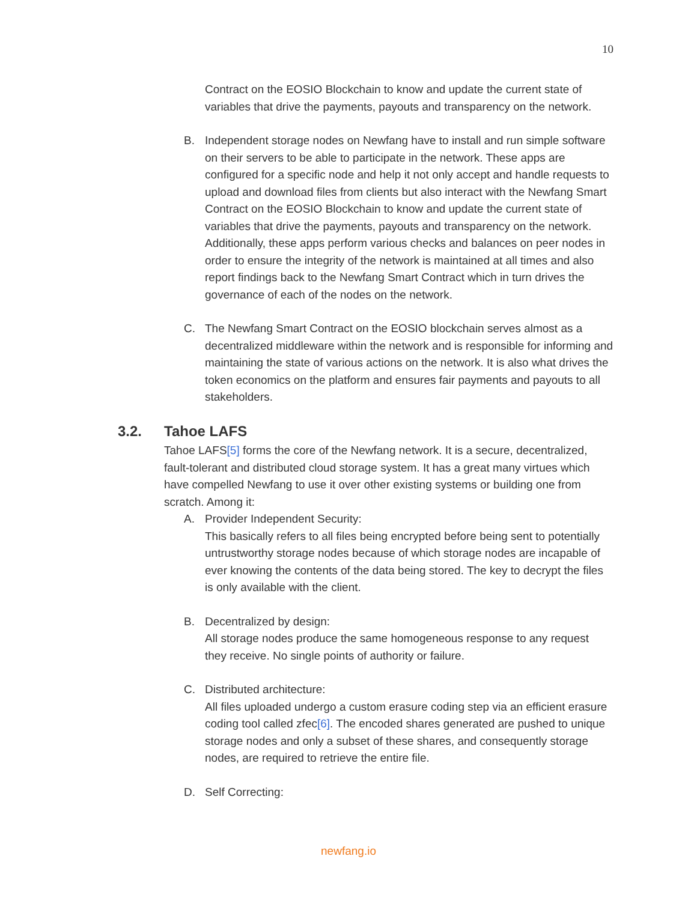10
Contract on the EOSIO Blockchain to know and update the current state of variables that drive the payments, payouts and transparency on the network.
B. Independent storage nodes on Newfang have to install and run simple software on their servers to be able to participate in the network. These apps are configured for a specific node and help it not only accept and handle requests to upload and download files from clients but also interact with the Newfang Smart Contract on the EOSIO Blockchain to know and update the current state of variables that drive the payments, payouts and transparency on the network. Additionally, these apps perform various checks and balances on peer nodes in order to ensure the integrity of the network is maintained at all times and also report findings back to the Newfang Smart Contract which in turn drives the governance of each of the nodes on the network.
C. The Newfang Smart Contract on the EOSIO blockchain serves almost as a decentralized middleware within the network and is responsible for informing and maintaining the state of various actions on the network. It is also what drives the token economics on the platform and ensures fair payments and payouts to all stakeholders.
3.2. Tahoe LAFS
Tahoe LAFS[5] forms the core of the Newfang network. It is a secure, decentralized, fault-tolerant and distributed cloud storage system. It has a great many virtues which have compelled Newfang to use it over other existing systems or building one from scratch. Among it:
A. Provider Independent Security:
This basically refers to all files being encrypted before being sent to potentially untrustworthy storage nodes because of which storage nodes are incapable of ever knowing the contents of the data being stored. The key to decrypt the files is only available with the client.
B. Decentralized by design:
All storage nodes produce the same homogeneous response to any request they receive. No single points of authority or failure.
C. Distributed architecture:
All files uploaded undergo a custom erasure coding step via an efficient erasure coding tool called zfec[6]. The encoded shares generated are pushed to unique storage nodes and only a subset of these shares, and consequently storage nodes, are required to retrieve the entire file.
D. Self Correcting:
newfang.io